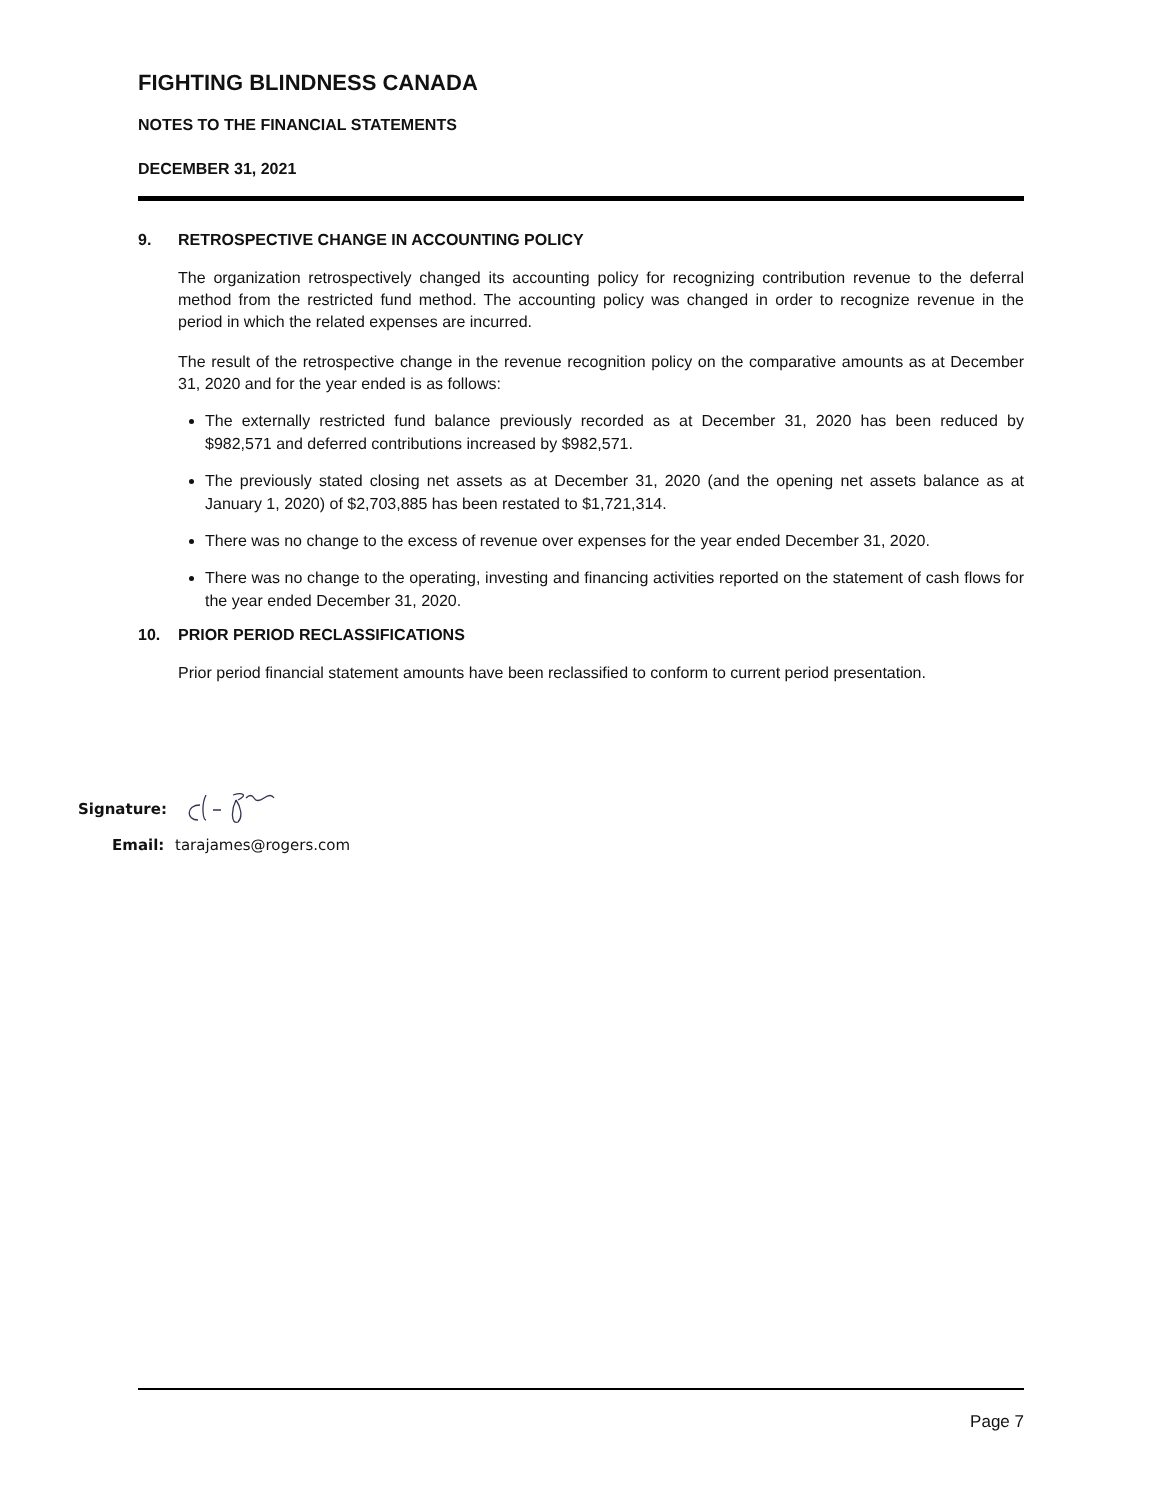FIGHTING BLINDNESS CANADA
NOTES TO THE FINANCIAL STATEMENTS
DECEMBER 31, 2021
9. RETROSPECTIVE CHANGE IN ACCOUNTING POLICY
The organization retrospectively changed its accounting policy for recognizing contribution revenue to the deferral method from the restricted fund method. The accounting policy was changed in order to recognize revenue in the period in which the related expenses are incurred.
The result of the retrospective change in the revenue recognition policy on the comparative amounts as at December 31, 2020 and for the year ended is as follows:
The externally restricted fund balance previously recorded as at December 31, 2020 has been reduced by $982,571 and deferred contributions increased by $982,571.
The previously stated closing net assets as at December 31, 2020 (and the opening net assets balance as at January 1, 2020) of $2,703,885 has been restated to $1,721,314.
There was no change to the excess of revenue over expenses for the year ended December 31, 2020.
There was no change to the operating, investing and financing activities reported on the statement of cash flows for the year ended December 31, 2020.
10. PRIOR PERIOD RECLASSIFICATIONS
Prior period financial statement amounts have been reclassified to conform to current period presentation.
Signature:
Email: tarajames@rogers.com
Page 7